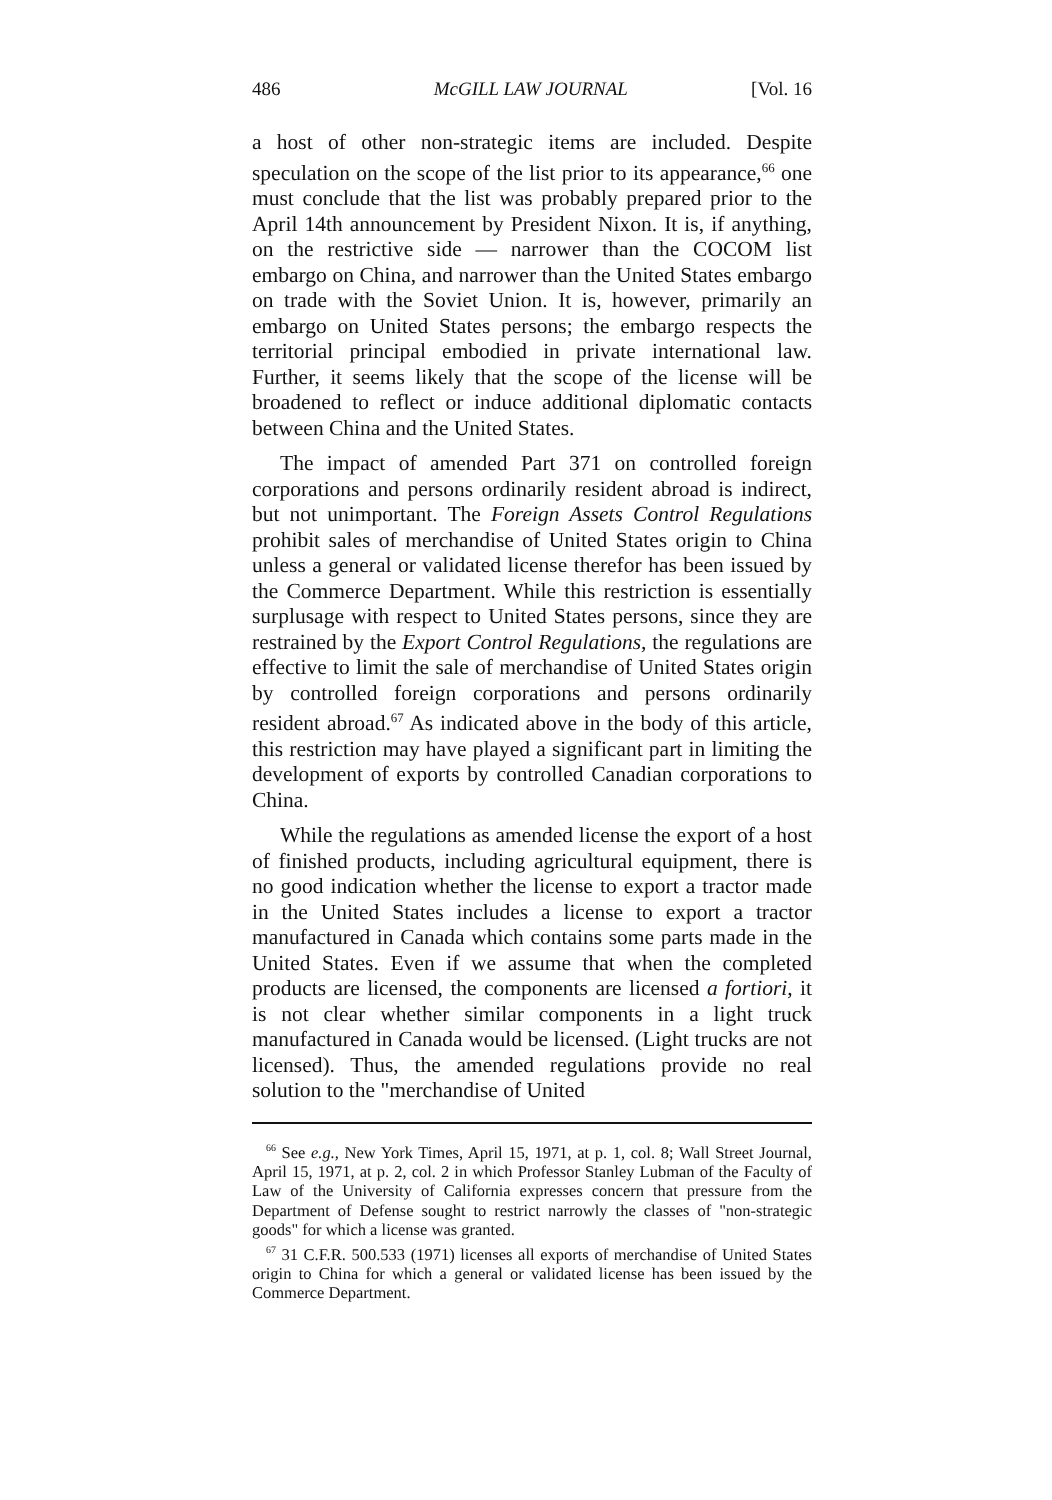486 McGILL LAW JOURNAL [Vol. 16
a host of other non-strategic items are included. Despite speculation on the scope of the list prior to its appearance,<sup>66</sup> one must conclude that the list was probably prepared prior to the April 14th announcement by President Nixon. It is, if anything, on the restrictive side — narrower than the COCOM list embargo on China, and narrower than the United States embargo on trade with the Soviet Union. It is, however, primarily an embargo on United States persons; the embargo respects the territorial principal embodied in private international law. Further, it seems likely that the scope of the license will be broadened to reflect or induce additional diplomatic contacts between China and the United States.
The impact of amended Part 371 on controlled foreign corporations and persons ordinarily resident abroad is indirect, but not unimportant. The Foreign Assets Control Regulations prohibit sales of merchandise of United States origin to China unless a general or validated license therefor has been issued by the Commerce Department. While this restriction is essentially surplusage with respect to United States persons, since they are restrained by the Export Control Regulations, the regulations are effective to limit the sale of merchandise of United States origin by controlled foreign corporations and persons ordinarily resident abroad.<sup>67</sup> As indicated above in the body of this article, this restriction may have played a significant part in limiting the development of exports by controlled Canadian corporations to China.
While the regulations as amended license the export of a host of finished products, including agricultural equipment, there is no good indication whether the license to export a tractor made in the United States includes a license to export a tractor manufactured in Canada which contains some parts made in the United States. Even if we assume that when the completed products are licensed, the components are licensed a fortiori, it is not clear whether similar components in a light truck manufactured in Canada would be licensed. (Light trucks are not licensed). Thus, the amended regulations provide no real solution to the "merchandise of United
<sup>66</sup> See e.g., New York Times, April 15, 1971, at p. 1, col. 8; Wall Street Journal, April 15, 1971, at p. 2, col. 2 in which Professor Stanley Lubman of the Faculty of Law of the University of California expresses concern that pressure from the Department of Defense sought to restrict narrowly the classes of "non-strategic goods" for which a license was granted.
<sup>67</sup> 31 C.F.R. 500.533 (1971) licenses all exports of merchandise of United States origin to China for which a general or validated license has been issued by the Commerce Department.